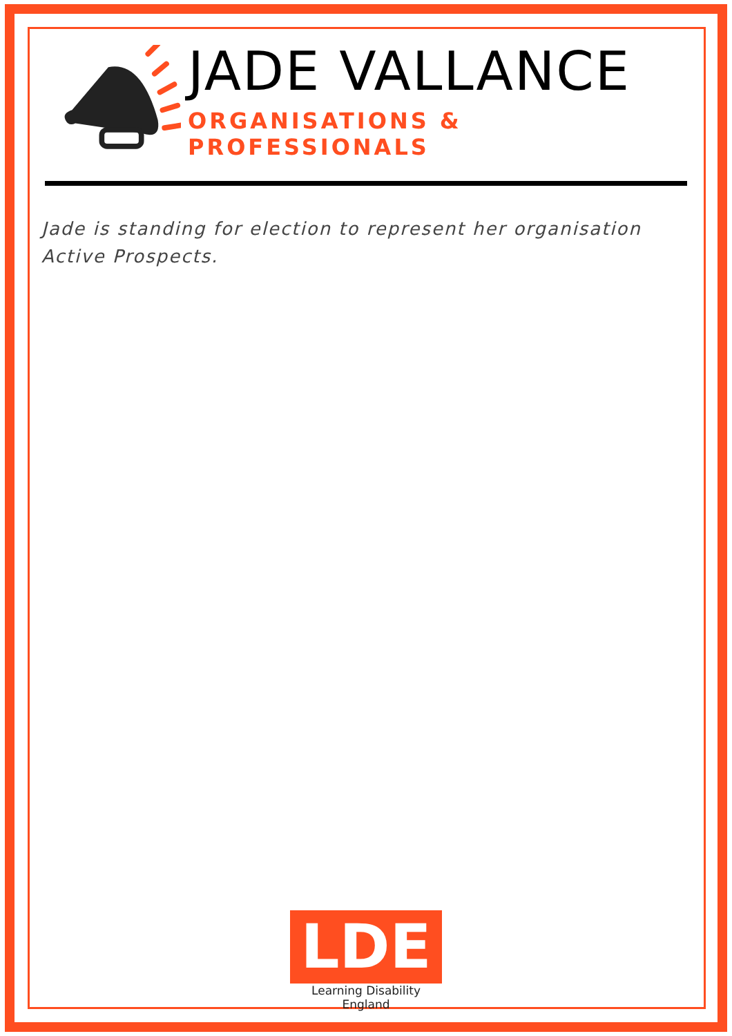JADE VALLANCE
ORGANISATIONS & PROFESSIONALS
Jade is standing for election to represent her organisation Active Prospects.
LDE
Learning Disability England